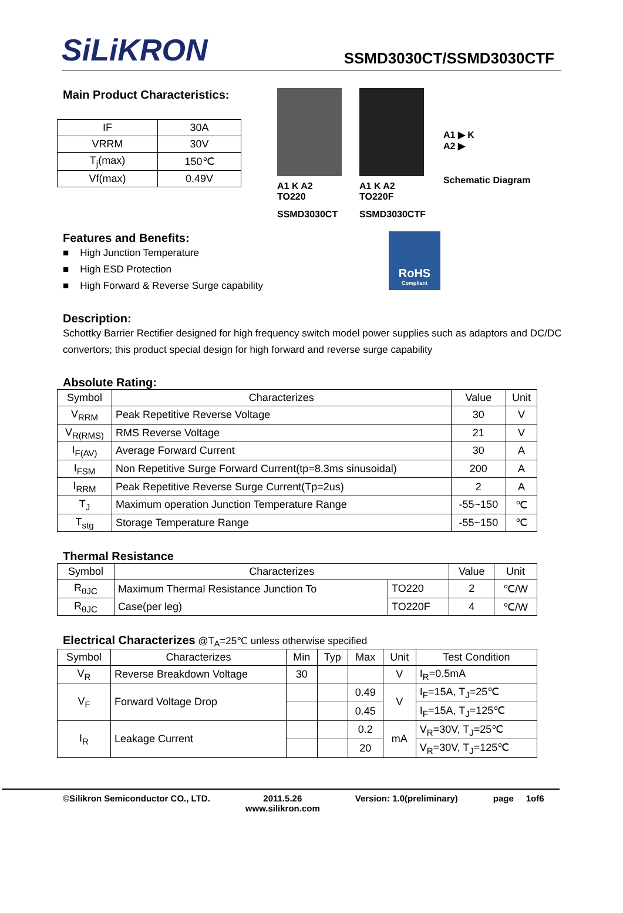SiLiKRON
SSMD3030CT/SSMD3030CTF
Main Product Characteristics:
| IF | 30A |
| VRRM | 30V |
| T<sub>j</sub>(max) | 150℃ |
| Vf(max) | 0.49V |
A1 K A2
TO220
SSMD3030CT
A1 K A2
TO220F
SSMD3030CTF
A1 ▶ K
A2 ▶
Schematic Diagram
Features and Benefits:
■ High Junction Temperature
■ High ESD Protection
■ High Forward & Reverse Surge capability
RoHS
Compliant
Description:
Schottky Barrier Rectifier designed for high frequency switch model power supplies such as adaptors and DC/DC convertors; this product special design for high forward and reverse surge capability
Absolute Rating:
| Symbol | Characterizes | Value | Unit |
| --- | --- | --- | --- |
| V<sub>RRM</sub> | Peak Repetitive Reverse Voltage | 30 | V |
| V<sub>R(RMS)</sub> | RMS Reverse Voltage | 21 | V |
| I<sub>F(AV)</sub> | Average Forward Current | 30 | A |
| I<sub>FSM</sub> | Non Repetitive Surge Forward Current(tp=8.3ms sinusoidal) | 200 | A |
| I<sub>RRM</sub> | Peak Repetitive Reverse Surge Current(Tp=2us) | 2 | A |
| T<sub>J</sub> | Maximum operation Junction Temperature Range | -55~150 | ℃ |
| T<sub>stg</sub> | Storage Temperature Range | -55~150 | ℃ |
Thermal Resistance
| Symbol | Characterizes | | Value | Unit |
| --- | --- | --- | --- | --- |
| R<sub>θJC</sub> | Maximum Thermal Resistance Junction To | TO220 | 2 | ℃/W |
| R<sub>θJC</sub> | Case(per leg) | TO220F | 4 | ℃/W |
Electrical Characterizes
@T<sub>A</sub>=25℃ unless otherwise specified
| Symbol | Characterizes | Min | Typ | Max | Unit | Test Condition |
| --- | --- | --- | --- | --- | --- | --- |
| V<sub>R</sub> | Reverse Breakdown Voltage | 30 | | | V | I<sub>R</sub>=0.5mA |
| V<sub>F</sub> | Forward Voltage Drop | | | 0.49 | V | I<sub>F</sub>=15A, T<sub>J</sub>=25℃ |
| | | | | 0.45 | | I<sub>F</sub>=15A, T<sub>J</sub>=125℃ |
| I<sub>R</sub> | Leakage Current | | | 0.2 | mA | V<sub>R</sub>=30V, T<sub>J</sub>=25℃ |
| | | | | 20 | | V<sub>R</sub>=30V, T<sub>J</sub>=125℃ |
©Silikron Semiconductor CO., LTD. 2011.5.26
www.silikron.com Version: 1.0(preliminary) page 1of6